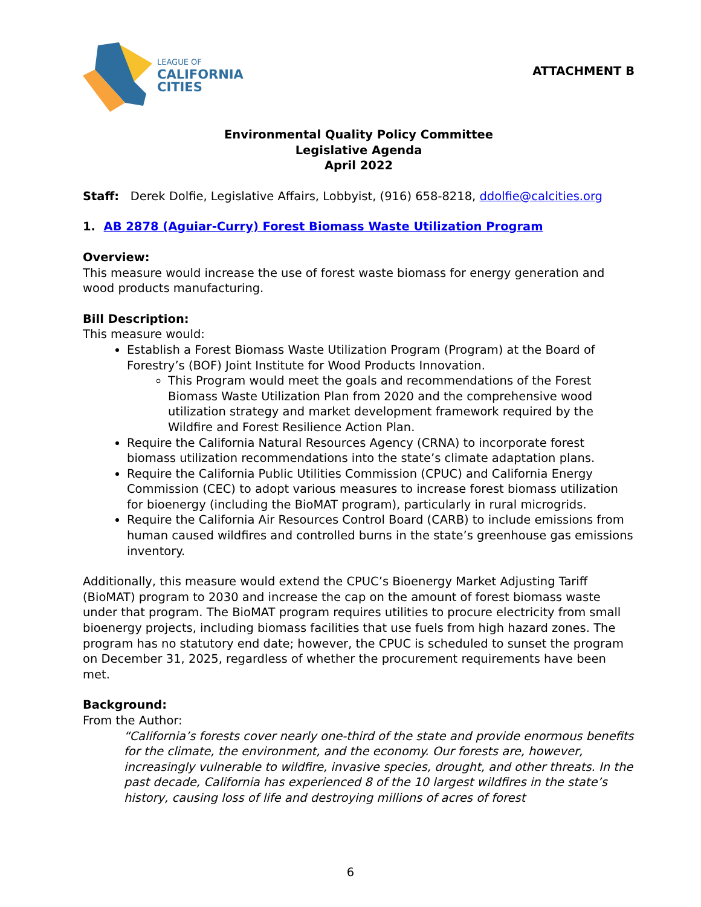LEAGUE OF
CALIFORNIA
CITIES
ATTACHMENT B
Environmental Quality Policy Committee
Legislative Agenda
April 2022
Staff: Derek Dolfie, Legislative Affairs, Lobbyist, (916) 658-8218, ddolfie@calcities.org
1. AB 2878 (Aguiar-Curry) Forest Biomass Waste Utilization Program
Overview:
This measure would increase the use of forest waste biomass for energy generation and wood products manufacturing.
Bill Description:
This measure would:
Establish a Forest Biomass Waste Utilization Program (Program) at the Board of Forestry’s (BOF) Joint Institute for Wood Products Innovation.
This Program would meet the goals and recommendations of the Forest Biomass Waste Utilization Plan from 2020 and the comprehensive wood utilization strategy and market development framework required by the Wildfire and Forest Resilience Action Plan.
Require the California Natural Resources Agency (CRNA) to incorporate forest biomass utilization recommendations into the state’s climate adaptation plans.
Require the California Public Utilities Commission (CPUC) and California Energy Commission (CEC) to adopt various measures to increase forest biomass utilization for bioenergy (including the BioMAT program), particularly in rural microgrids.
Require the California Air Resources Control Board (CARB) to include emissions from human caused wildfires and controlled burns in the state’s greenhouse gas emissions inventory.
Additionally, this measure would extend the CPUC’s Bioenergy Market Adjusting Tariff (BioMAT) program to 2030 and increase the cap on the amount of forest biomass waste under that program. The BioMAT program requires utilities to procure electricity from small bioenergy projects, including biomass facilities that use fuels from high hazard zones. The program has no statutory end date; however, the CPUC is scheduled to sunset the program on December 31, 2025, regardless of whether the procurement requirements have been met.
Background:
From the Author:
“California’s forests cover nearly one-third of the state and provide enormous benefits for the climate, the environment, and the economy. Our forests are, however, increasingly vulnerable to wildfire, invasive species, drought, and other threats. In the past decade, California has experienced 8 of the 10 largest wildfires in the state’s history, causing loss of life and destroying millions of acres of forest
6